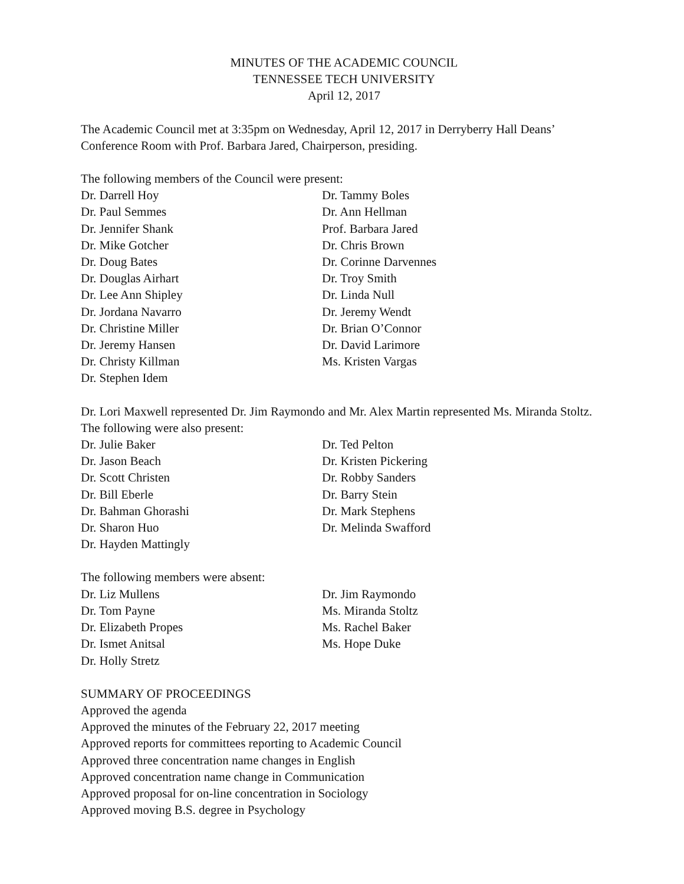MINUTES OF THE ACADEMIC COUNCIL
TENNESSEE TECH UNIVERSITY
April 12, 2017
The Academic Council met at 3:35pm on Wednesday, April 12, 2017 in Derryberry Hall Deans’ Conference Room with Prof. Barbara Jared, Chairperson, presiding.
The following members of the Council were present:
Dr. Darrell Hoy
Dr. Paul Semmes
Dr. Jennifer Shank
Dr. Mike Gotcher
Dr. Doug Bates
Dr. Douglas Airhart
Dr. Lee Ann Shipley
Dr. Jordana Navarro
Dr. Christine Miller
Dr. Jeremy Hansen
Dr. Christy Killman
Dr. Stephen Idem
Dr. Tammy Boles
Dr. Ann Hellman
Prof. Barbara Jared
Dr. Chris Brown
Dr. Corinne Darvennes
Dr. Troy Smith
Dr. Linda Null
Dr. Jeremy Wendt
Dr. Brian O’Connor
Dr. David Larimore
Ms. Kristen Vargas
Dr. Lori Maxwell represented Dr. Jim Raymondo and Mr. Alex Martin represented Ms. Miranda Stoltz. The following were also present:
Dr. Julie Baker
Dr. Jason Beach
Dr. Scott Christen
Dr. Bill Eberle
Dr. Bahman Ghorashi
Dr. Sharon Huo
Dr. Hayden Mattingly
Dr. Ted Pelton
Dr. Kristen Pickering
Dr. Robby Sanders
Dr. Barry Stein
Dr. Mark Stephens
Dr. Melinda Swafford
The following members were absent:
Dr. Liz Mullens
Dr. Tom Payne
Dr. Elizabeth Propes
Dr. Ismet Anitsal
Dr. Holly Stretz
Dr. Jim Raymondo
Ms. Miranda Stoltz
Ms. Rachel Baker
Ms. Hope Duke
SUMMARY OF PROCEEDINGS
Approved the agenda
Approved the minutes of the February 22, 2017 meeting
Approved reports for committees reporting to Academic Council
Approved three concentration name changes in English
Approved concentration name change in Communication
Approved proposal for on-line concentration in Sociology
Approved moving B.S. degree in Psychology